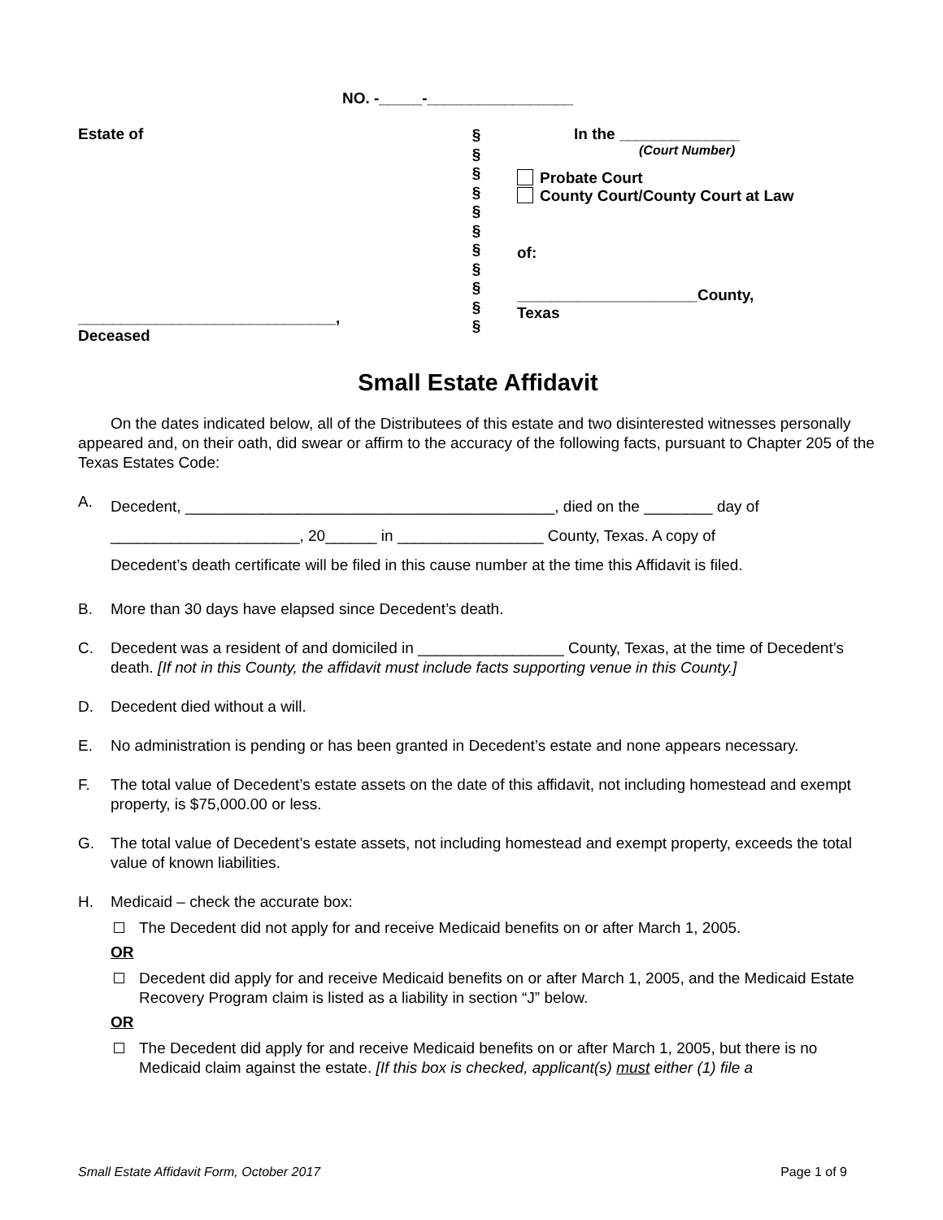NO. -_____-_________________
Estate of
______________________________,
Deceased
§
§
§
§
§
§
§
§
§
§
§
In the ______________
(Court Number)
Probate Court
County Court/County Court at Law
of:
_____________________County,
Texas
Small Estate Affidavit
On the dates indicated below, all of the Distributees of this estate and two disinterested witnesses personally appeared and, on their oath, did swear or affirm to the accuracy of the following facts, pursuant to Chapter 205 of the Texas Estates Code:
A.
Decedent, ___________________________________________, died on the ________ day of
______________________, 20______ in _________________ County, Texas. A copy of
Decedent’s death certificate will be filed in this cause number at the time this Affidavit is filed.
B. More than 30 days have elapsed since Decedent’s death.
C. Decedent was a resident of and domiciled in _________________ County, Texas, at the time of Decedent’s death. [If not in this County, the affidavit must include facts supporting venue in this County.]
D. Decedent died without a will.
E. No administration is pending or has been granted in Decedent’s estate and none appears necessary.
F. The total value of Decedent’s estate assets on the date of this affidavit, not including homestead and exempt property, is $75,000.00 or less.
G. The total value of Decedent’s estate assets, not including homestead and exempt property, exceeds the total value of known liabilities.
H. Medicaid – check the accurate box:
The Decedent did not apply for and receive Medicaid benefits on or after March 1, 2005.
OR
Decedent did apply for and receive Medicaid benefits on or after March 1, 2005, and the Medicaid Estate Recovery Program claim is listed as a liability in section “J” below.
OR
The Decedent did apply for and receive Medicaid benefits on or after March 1, 2005, but there is no Medicaid claim against the estate. [If this box is checked, applicant(s) must either (1) file a
Small Estate Affidavit Form, October 2017 Page 1 of 9